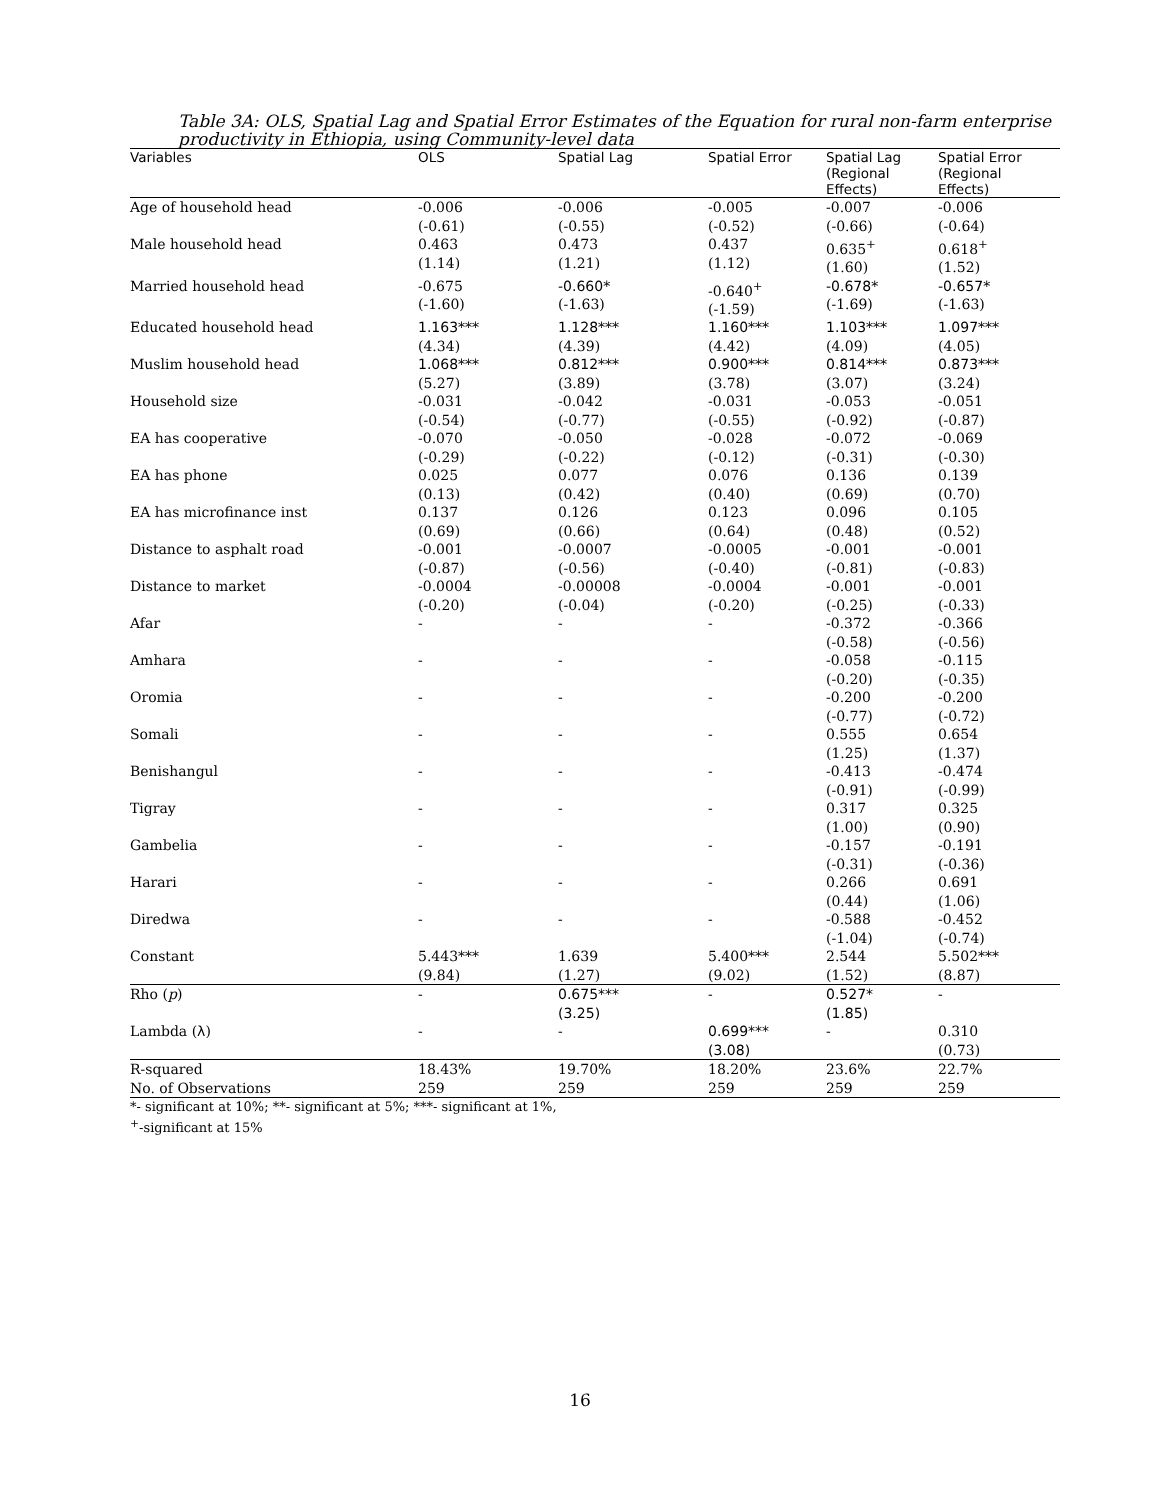Table 3A: OLS, Spatial Lag and Spatial Error Estimates of the Equation for rural non-farm enterprise productivity in Ethiopia, using Community-level data
| Variables | OLS | Spatial Lag | Spatial Error | Spatial Lag (Regional Effects) | Spatial Error (Regional Effects) |
| --- | --- | --- | --- | --- | --- |
| Age of household head | -0.006 (-0.61) | -0.006 (-0.55) | -0.005 (-0.52) | -0.007 (-0.66) | -0.006 (-0.64) |
| Male household head | 0.463 (1.14) | 0.473 (1.21) | 0.437 (1.12) | 0.635<sup>+</sup> (1.60) | 0.618<sup>+</sup> (1.52) |
| Married household head | -0.675 (-1.60) | -0.660 * (-1.63) | -0.640<sup>+</sup> (-1.59) | -0.678 * (-1.69) | -0.657 * (-1.63) |
| Educated household head | 1.163 *** (4.34) | 1.128 *** (4.39) | 1.160 *** (4.42) | 1.103 *** (4.09) | 1.097 *** (4.05) |
| Muslim household head | 1.068 *** (5.27) | 0.812 *** (3.89) | 0.900 *** (3.78) | 0.814 *** (3.07) | 0.873 *** (3.24) |
| Household size | -0.031 (-0.54) | -0.042 (-0.77) | -0.031 (-0.55) | -0.053 (-0.92) | -0.051 (-0.87) |
| EA has cooperative | -0.070 (-0.29) | -0.050 (-0.22) | -0.028 (-0.12) | -0.072 (-0.31) | -0.069 (-0.30) |
| EA has phone | 0.025 (0.13) | 0.077 (0.42) | 0.076 (0.40) | 0.136 (0.69) | 0.139 (0.70) |
| EA has microfinance inst | 0.137 (0.69) | 0.126 (0.66) | 0.123 (0.64) | 0.096 (0.48) | 0.105 (0.52) |
| Distance to asphalt road | -0.001 (-0.87) | -0.0007 (-0.56) | -0.0005 (-0.40) | -0.001 (-0.81) | -0.001 (-0.83) |
| Distance to market | -0.0004 (-0.20) | -0.00008 (-0.04) | -0.0004 (-0.20) | -0.001 (-0.25) | -0.001 (-0.33) |
| Afar | - | - | - | -0.372 (-0.58) | -0.366 (-0.56) |
| Amhara | - | - | - | -0.058 (-0.20) | -0.115 (-0.35) |
| Oromia | - | - | - | -0.200 (-0.77) | -0.200 (-0.72) |
| Somali | - | - | - | 0.555 (1.25) | 0.654 (1.37) |
| Benishangul | - | - | - | -0.413 (-0.91) | -0.474 (-0.99) |
| Tigray | - | - | - | 0.317 (1.00) | 0.325 (0.90) |
| Gambelia | - | - | - | -0.157 (-0.31) | -0.191 (-0.36) |
| Harari | - | - | - | 0.266 (0.44) | 0.691 (1.06) |
| Diredwa | - | - | - | -0.588 (-1.04) | -0.452 (-0.74) |
| Constant | 5.443*** (9.84) | 1.639 (1.27) | 5.400*** (9.02) | 2.544 (1.52) | 5.502*** (8.87) |
| Rho ( p ) | - | 0.675*** (3.25) | - | 0.527* (1.85) | - |
| Lambda ( λ ) | - | - | 0.699*** (3.08) | - | 0.310 (0.73) |
| R-squared | 18.43% | 19.70% | 18.20% | 23.6% | 22.7% |
| No. of Observations | 259 | 259 | 259 | 259 | 259 |
*- significant at 10%; **- significant at 5%; ***- significant at 1%,
<sup>+</sup>-significant at 15%
16